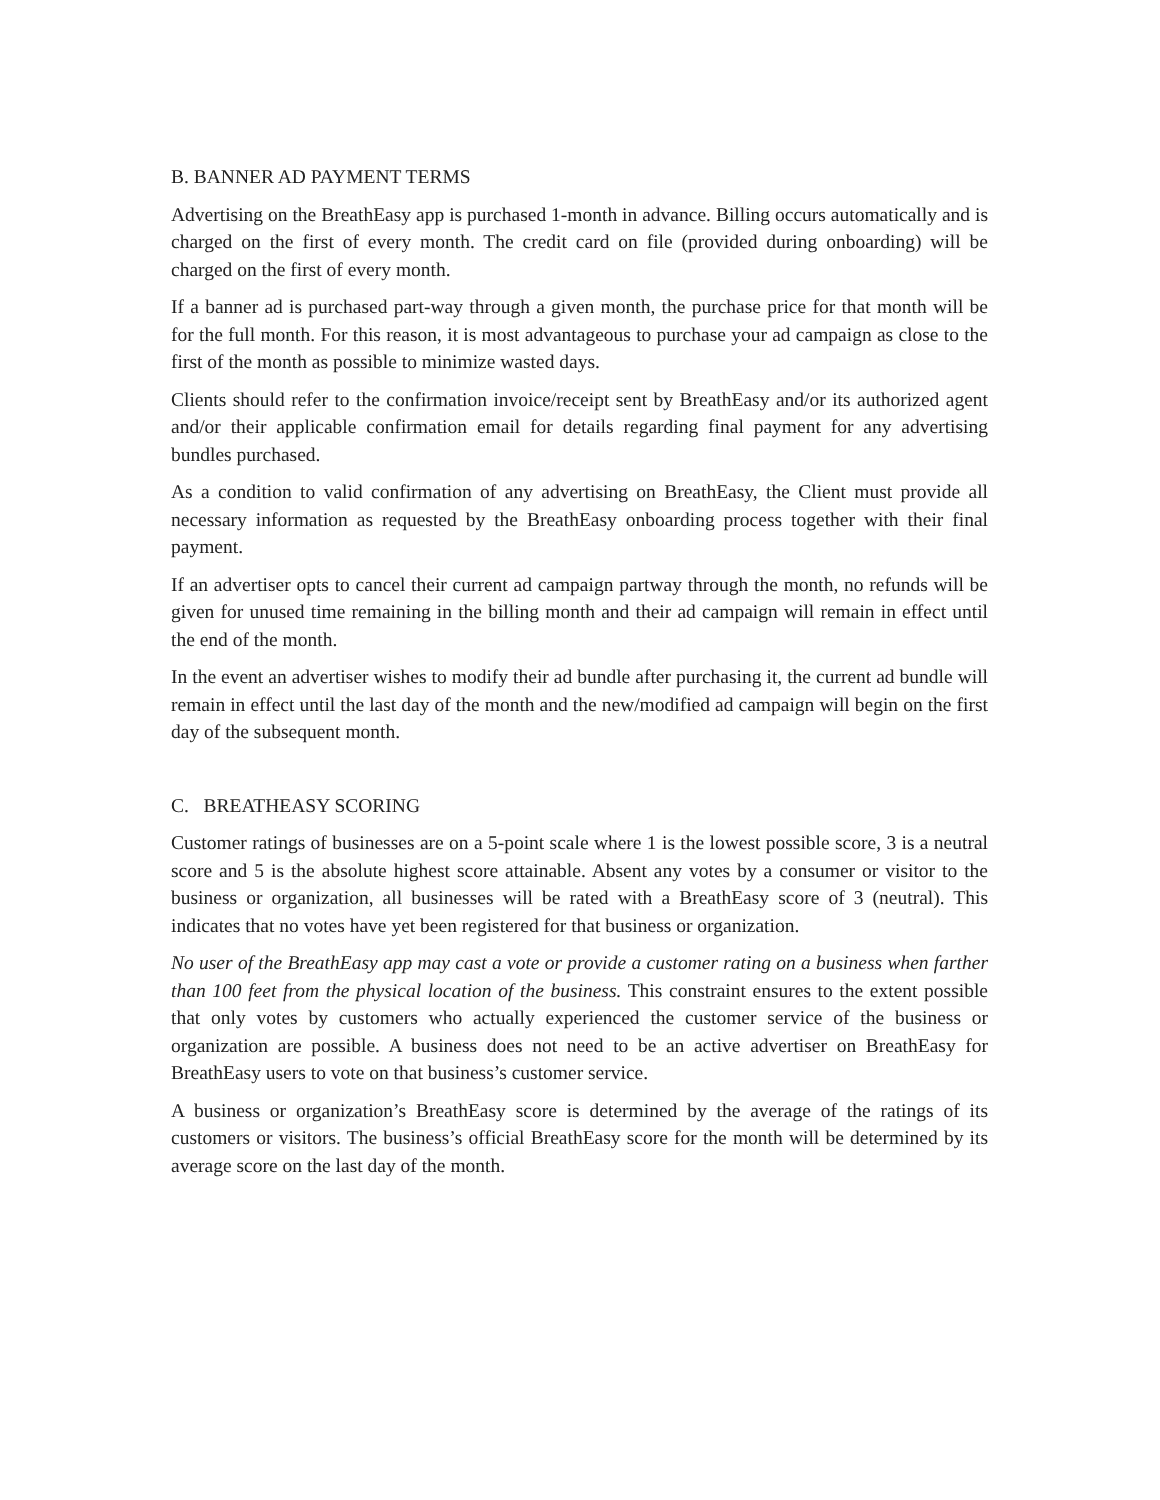B. BANNER AD PAYMENT TERMS
Advertising on the BreathEasy app is purchased 1-month in advance. Billing occurs automatically and is charged on the first of every month. The credit card on file (provided during onboarding) will be charged on the first of every month.
If a banner ad is purchased part-way through a given month, the purchase price for that month will be for the full month. For this reason, it is most advantageous to purchase your ad campaign as close to the first of the month as possible to minimize wasted days.
Clients should refer to the confirmation invoice/receipt sent by BreathEasy and/or its authorized agent and/or their applicable confirmation email for details regarding final payment for any advertising bundles purchased.
As a condition to valid confirmation of any advertising on BreathEasy, the Client must provide all necessary information as requested by the BreathEasy onboarding process together with their final payment.
If an advertiser opts to cancel their current ad campaign partway through the month, no refunds will be given for unused time remaining in the billing month and their ad campaign will remain in effect until the end of the month.
In the event an advertiser wishes to modify their ad bundle after purchasing it, the current ad bundle will remain in effect until the last day of the month and the new/modified ad campaign will begin on the first day of the subsequent month.
C. BREATHEASY SCORING
Customer ratings of businesses are on a 5-point scale where 1 is the lowest possible score, 3 is a neutral score and 5 is the absolute highest score attainable. Absent any votes by a consumer or visitor to the business or organization, all businesses will be rated with a BreathEasy score of 3 (neutral). This indicates that no votes have yet been registered for that business or organization.
No user of the BreathEasy app may cast a vote or provide a customer rating on a business when farther than 100 feet from the physical location of the business. This constraint ensures to the extent possible that only votes by customers who actually experienced the customer service of the business or organization are possible. A business does not need to be an active advertiser on BreathEasy for BreathEasy users to vote on that business’s customer service.
A business or organization’s BreathEasy score is determined by the average of the ratings of its customers or visitors. The business’s official BreathEasy score for the month will be determined by its average score on the last day of the month.